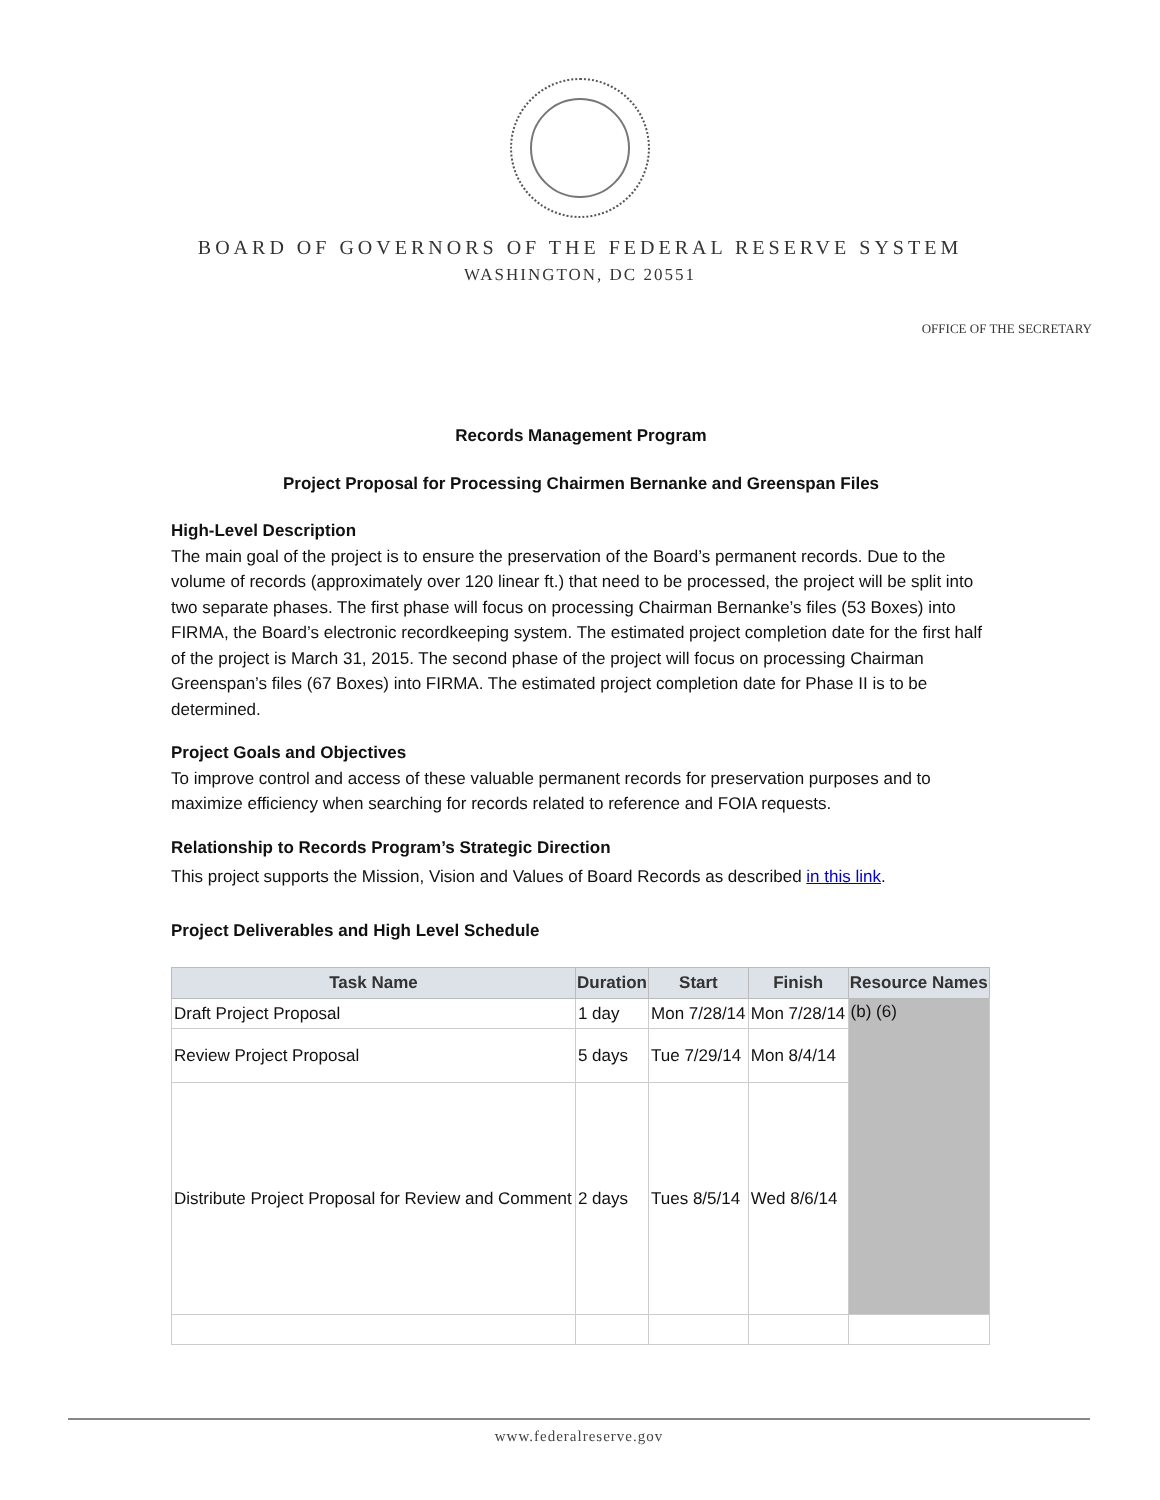BOARD OF GOVERNORS OF THE FEDERAL RESERVE SYSTEM
WASHINGTON, DC 20551
OFFICE OF THE SECRETARY
Records Management Program
Project Proposal for Processing Chairmen Bernanke and Greenspan Files
High-Level Description
The main goal of the project is to ensure the preservation of the Board’s permanent records. Due to the volume of records (approximately over 120 linear ft.) that need to be processed, the project will be split into two separate phases. The first phase will focus on processing Chairman Bernanke’s files (53 Boxes) into FIRMA, the Board’s electronic recordkeeping system. The estimated project completion date for the first half of the project is March 31, 2015. The second phase of the project will focus on processing Chairman Greenspan’s files (67 Boxes) into FIRMA. The estimated project completion date for Phase II is to be determined.
Project Goals and Objectives
To improve control and access of these valuable permanent records for preservation purposes and to maximize efficiency when searching for records related to reference and FOIA requests.
Relationship to Records Program’s Strategic Direction
This project supports the Mission, Vision and Values of Board Records as described in this link.
Project Deliverables and High Level Schedule
| Task Name | Duration | Start | Finish | Resource Names |
| --- | --- | --- | --- | --- |
| Draft Project Proposal | 1 day | Mon 7/28/14 | Mon 7/28/14 | (b) (6) |
| Review Project Proposal | 5 days | Tue 7/29/14 | Mon 8/4/14 | |
| Distribute Project Proposal for Review and Comment | 2 days | Tues 8/5/14 | Wed 8/6/14 | |
www.federalreserve.gov